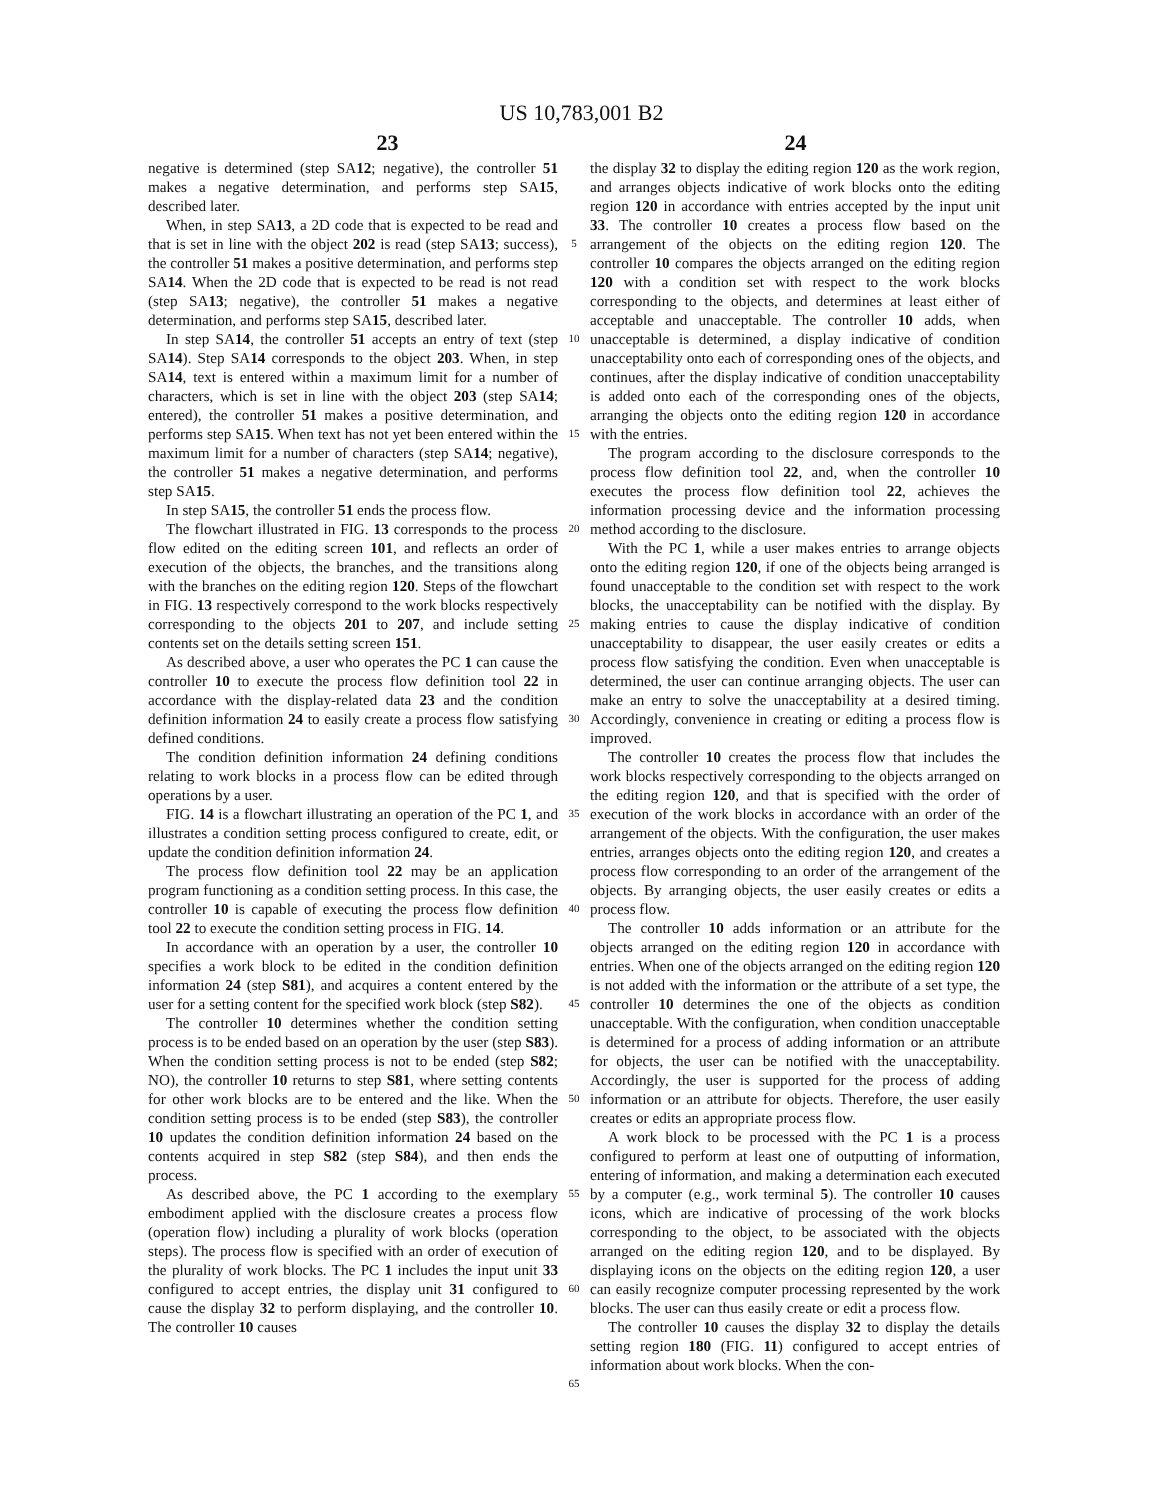US 10,783,001 B2
23 24
negative is determined (step SA12; negative), the controller 51 makes a negative determination, and performs step SA15, described later.
When, in step SA13, a 2D code that is expected to be read and that is set in line with the object 202 is read (step SA13; success), the controller 51 makes a positive determination, and performs step SA14. When the 2D code that is expected to be read is not read (step SA13; negative), the controller 51 makes a negative determination, and performs step SA15, described later.
In step SA14, the controller 51 accepts an entry of text (step SA14). Step SA14 corresponds to the object 203. When, in step SA14, text is entered within a maximum limit for a number of characters, which is set in line with the object 203 (step SA14; entered), the controller 51 makes a positive determination, and performs step SA15. When text has not yet been entered within the maximum limit for a number of characters (step SA14; negative), the controller 51 makes a negative determination, and performs step SA15.
In step SA15, the controller 51 ends the process flow.
The flowchart illustrated in FIG. 13 corresponds to the process flow edited on the editing screen 101, and reflects an order of execution of the objects, the branches, and the transitions along with the branches on the editing region 120. Steps of the flowchart in FIG. 13 respectively correspond to the work blocks respectively corresponding to the objects 201 to 207, and include setting contents set on the details setting screen 151.
As described above, a user who operates the PC 1 can cause the controller 10 to execute the process flow definition tool 22 in accordance with the display-related data 23 and the condition definition information 24 to easily create a process flow satisfying defined conditions.
The condition definition information 24 defining conditions relating to work blocks in a process flow can be edited through operations by a user.
FIG. 14 is a flowchart illustrating an operation of the PC 1, and illustrates a condition setting process configured to create, edit, or update the condition definition information 24.
The process flow definition tool 22 may be an application program functioning as a condition setting process. In this case, the controller 10 is capable of executing the process flow definition tool 22 to execute the condition setting process in FIG. 14.
In accordance with an operation by a user, the controller 10 specifies a work block to be edited in the condition definition information 24 (step S81), and acquires a content entered by the user for a setting content for the specified work block (step S82).
The controller 10 determines whether the condition setting process is to be ended based on an operation by the user (step S83). When the condition setting process is not to be ended (step S82; NO), the controller 10 returns to step S81, where setting contents for other work blocks are to be entered and the like. When the condition setting process is to be ended (step S83), the controller 10 updates the condition definition information 24 based on the contents acquired in step S82 (step S84), and then ends the process.
As described above, the PC 1 according to the exemplary embodiment applied with the disclosure creates a process flow (operation flow) including a plurality of work blocks (operation steps). The process flow is specified with an order of execution of the plurality of work blocks. The PC 1 includes the input unit 33 configured to accept entries, the display unit 31 configured to cause the display 32 to perform displaying, and the controller 10. The controller 10 causes
5
10
15
20
25
30
35
40
45
50
55
60
65
the display 32 to display the editing region 120 as the work region, and arranges objects indicative of work blocks onto the editing region 120 in accordance with entries accepted by the input unit 33. The controller 10 creates a process flow based on the arrangement of the objects on the editing region 120. The controller 10 compares the objects arranged on the editing region 120 with a condition set with respect to the work blocks corresponding to the objects, and determines at least either of acceptable and unacceptable. The controller 10 adds, when unacceptable is determined, a display indicative of condition unacceptability onto each of corresponding ones of the objects, and continues, after the display indicative of condition unacceptability is added onto each of the corresponding ones of the objects, arranging the objects onto the editing region 120 in accordance with the entries.
The program according to the disclosure corresponds to the process flow definition tool 22, and, when the controller 10 executes the process flow definition tool 22, achieves the information processing device and the information processing method according to the disclosure.
With the PC 1, while a user makes entries to arrange objects onto the editing region 120, if one of the objects being arranged is found unacceptable to the condition set with respect to the work blocks, the unacceptability can be notified with the display. By making entries to cause the display indicative of condition unacceptability to disappear, the user easily creates or edits a process flow satisfying the condition. Even when unacceptable is determined, the user can continue arranging objects. The user can make an entry to solve the unacceptability at a desired timing. Accordingly, convenience in creating or editing a process flow is improved.
The controller 10 creates the process flow that includes the work blocks respectively corresponding to the objects arranged on the editing region 120, and that is specified with the order of execution of the work blocks in accordance with an order of the arrangement of the objects. With the configuration, the user makes entries, arranges objects onto the editing region 120, and creates a process flow corresponding to an order of the arrangement of the objects. By arranging objects, the user easily creates or edits a process flow.
The controller 10 adds information or an attribute for the objects arranged on the editing region 120 in accordance with entries. When one of the objects arranged on the editing region 120 is not added with the information or the attribute of a set type, the controller 10 determines the one of the objects as condition unacceptable. With the configuration, when condition unacceptable is determined for a process of adding information or an attribute for objects, the user can be notified with the unacceptability. Accordingly, the user is supported for the process of adding information or an attribute for objects. Therefore, the user easily creates or edits an appropriate process flow.
A work block to be processed with the PC 1 is a process configured to perform at least one of outputting of information, entering of information, and making a determination each executed by a computer (e.g., work terminal 5). The controller 10 causes icons, which are indicative of processing of the work blocks corresponding to the object, to be associated with the objects arranged on the editing region 120, and to be displayed. By displaying icons on the objects on the editing region 120, a user can easily recognize computer processing represented by the work blocks. The user can thus easily create or edit a process flow.
The controller 10 causes the display 32 to display the details setting region 180 (FIG. 11) configured to accept entries of information about work blocks. When the con-